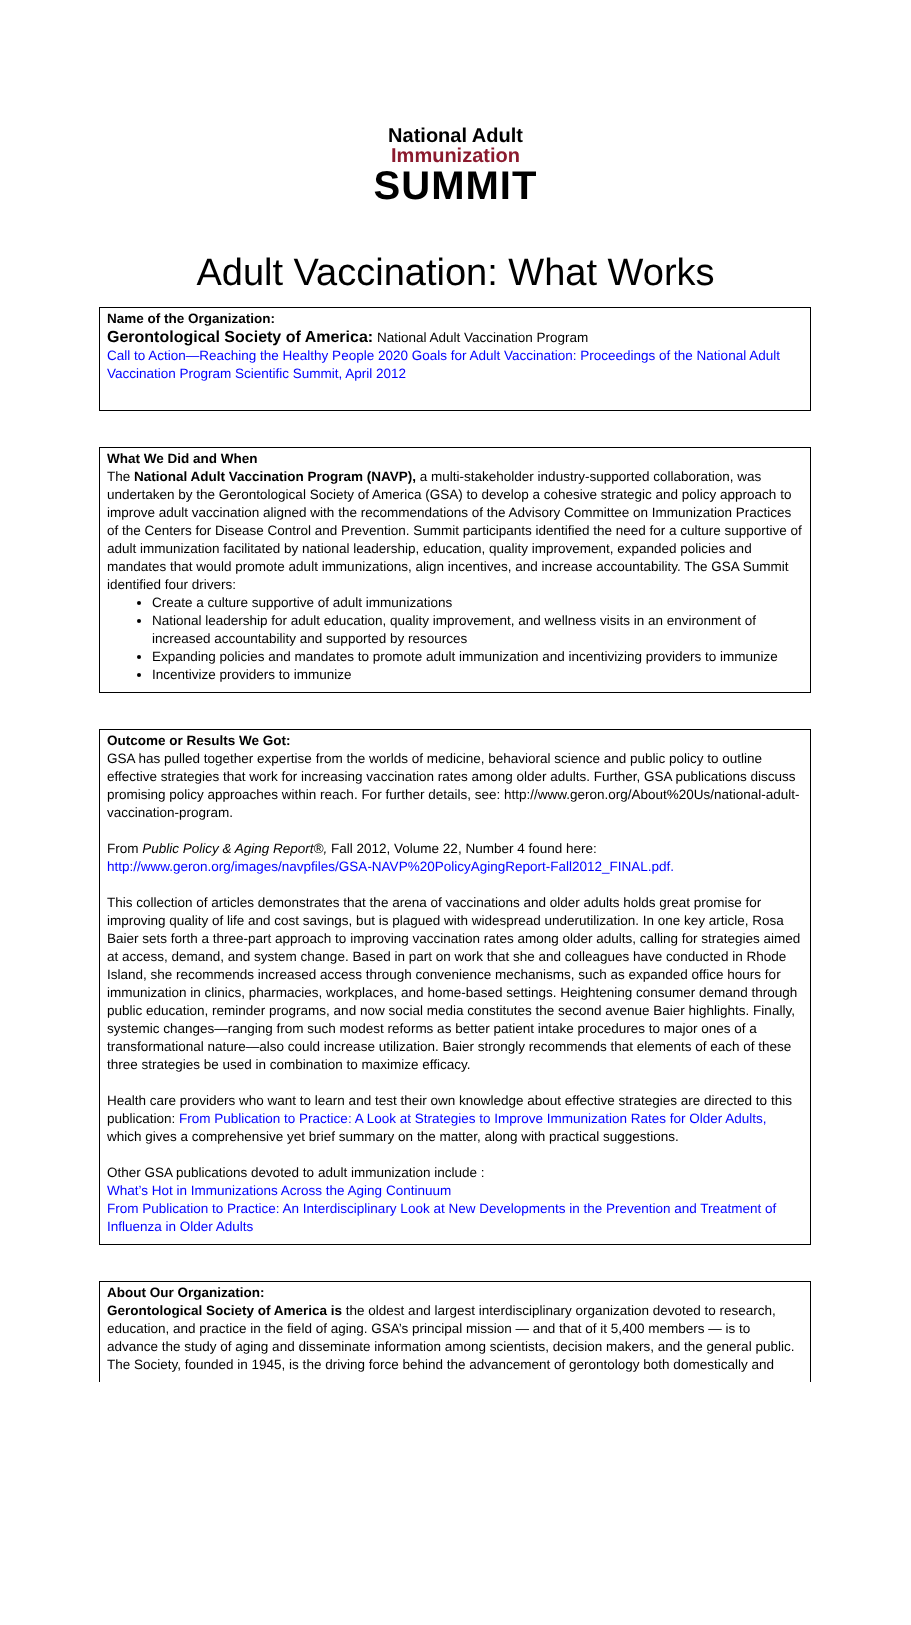National Adult
Immunization
SUMMIT
Adult Vaccination: What Works
Name of the Organization:
Gerontological Society of America: National Adult Vaccination Program
Call to Action—Reaching the Healthy People 2020 Goals for Adult Vaccination: Proceedings of the National Adult Vaccination Program Scientific Summit, April 2012
What We Did and When
The National Adult Vaccination Program (NAVP), a multi-stakeholder industry-supported collaboration, was undertaken by the Gerontological Society of America (GSA) to develop a cohesive strategic and policy approach to improve adult vaccination aligned with the recommendations of the Advisory Committee on Immunization Practices of the Centers for Disease Control and Prevention. Summit participants identified the need for a culture supportive of adult immunization facilitated by national leadership, education, quality improvement, expanded policies and mandates that would promote adult immunizations, align incentives, and increase accountability. The GSA Summit identified four drivers:
Create a culture supportive of adult immunizations
National leadership for adult education, quality improvement, and wellness visits in an environment of increased accountability and supported by resources
Expanding policies and mandates to promote adult immunization and incentivizing providers to immunize
Incentivize providers to immunize
Outcome or Results We Got:
GSA has pulled together expertise from the worlds of medicine, behavioral science and public policy to outline effective strategies that work for increasing vaccination rates among older adults. Further, GSA publications discuss promising policy approaches within reach. For further details, see: http://www.geron.org/About%20Us/national-adult-vaccination-program.
From Public Policy & Aging Report®, Fall 2012, Volume 22, Number 4 found here: http://www.geron.org/images/navpfiles/GSA-NAVP%20PolicyAgingReport-Fall2012_FINAL.pdf.
This collection of articles demonstrates that the arena of vaccinations and older adults holds great promise for improving quality of life and cost savings, but is plagued with widespread underutilization. In one key article, Rosa Baier sets forth a three-part approach to improving vaccination rates among older adults, calling for strategies aimed at access, demand, and system change. Based in part on work that she and colleagues have conducted in Rhode Island, she recommends increased access through convenience mechanisms, such as expanded office hours for immunization in clinics, pharmacies, workplaces, and home-based settings. Heightening consumer demand through public education, reminder programs, and now social media constitutes the second avenue Baier highlights. Finally, systemic changes—ranging from such modest reforms as better patient intake procedures to major ones of a transformational nature—also could increase utilization. Baier strongly recommends that elements of each of these three strategies be used in combination to maximize efficacy.
Health care providers who want to learn and test their own knowledge about effective strategies are directed to this publication: From Publication to Practice: A Look at Strategies to Improve Immunization Rates for Older Adults, which gives a comprehensive yet brief summary on the matter, along with practical suggestions.
Other GSA publications devoted to adult immunization include :
What’s Hot in Immunizations Across the Aging Continuum
From Publication to Practice: An Interdisciplinary Look at New Developments in the Prevention and Treatment of Influenza in Older Adults
About Our Organization:
Gerontological Society of America is the oldest and largest interdisciplinary organization devoted to research, education, and practice in the field of aging. GSA’s principal mission — and that of it 5,400 members — is to advance the study of aging and disseminate information among scientists, decision makers, and the general public. The Society, founded in 1945, is the driving force behind the advancement of gerontology both domestically and